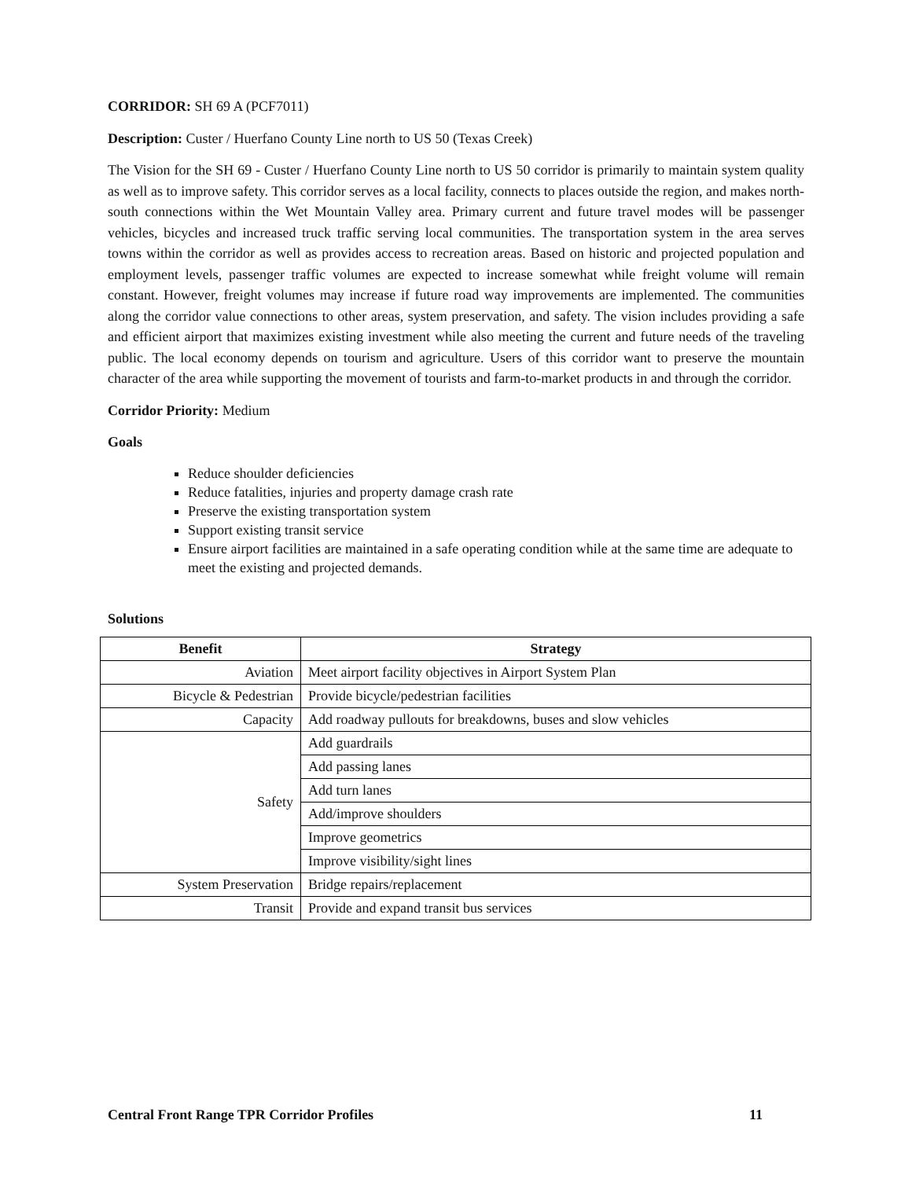CORRIDOR: SH 69 A (PCF7011)
Description: Custer / Huerfano County Line north to US 50 (Texas Creek)
The Vision for the SH 69 - Custer / Huerfano County Line north to US 50 corridor is primarily to maintain system quality as well as to improve safety. This corridor serves as a local facility, connects to places outside the region, and makes north-south connections within the Wet Mountain Valley area. Primary current and future travel modes will be passenger vehicles, bicycles and increased truck traffic serving local communities. The transportation system in the area serves towns within the corridor as well as provides access to recreation areas. Based on historic and projected population and employment levels, passenger traffic volumes are expected to increase somewhat while freight volume will remain constant. However, freight volumes may increase if future road way improvements are implemented. The communities along the corridor value connections to other areas, system preservation, and safety. The vision includes providing a safe and efficient airport that maximizes existing investment while also meeting the current and future needs of the traveling public. The local economy depends on tourism and agriculture. Users of this corridor want to preserve the mountain character of the area while supporting the movement of tourists and farm-to-market products in and through the corridor.
Corridor Priority: Medium
Goals
Reduce shoulder deficiencies
Reduce fatalities, injuries and property damage crash rate
Preserve the existing transportation system
Support existing transit service
Ensure airport facilities are maintained in a safe operating condition while at the same time are adequate to meet the existing and projected demands.
Solutions
| Benefit | Strategy |
| --- | --- |
| Aviation | Meet airport facility objectives in Airport System Plan |
| Bicycle & Pedestrian | Provide bicycle/pedestrian facilities |
| Capacity | Add roadway pullouts for breakdowns, buses and slow vehicles |
| Safety | Add guardrails |
| | Add passing lanes |
| | Add turn lanes |
| | Add/improve shoulders |
| | Improve geometrics |
| | Improve visibility/sight lines |
| System Preservation | Bridge repairs/replacement |
| Transit | Provide and expand transit bus services |
Central Front Range TPR Corridor Profiles 11